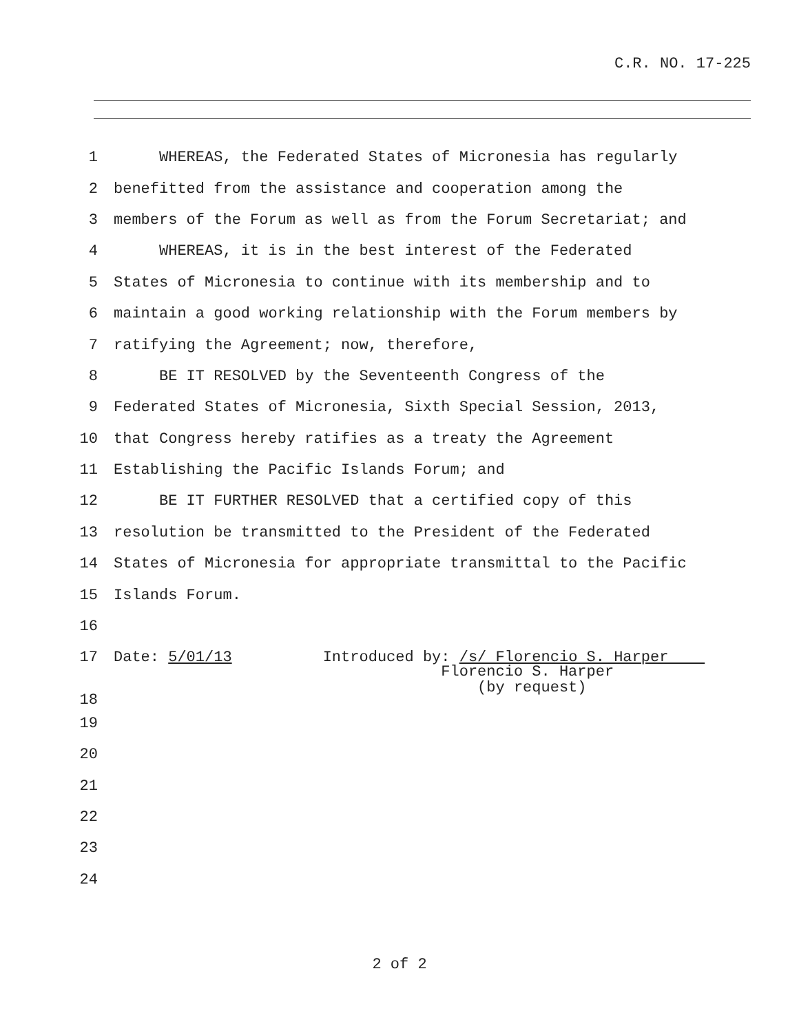C.R. NO. 17-225
1 WHEREAS, the Federated States of Micronesia has regularly
2 benefitted from the assistance and cooperation among the
3 members of the Forum as well as from the Forum Secretariat; and
4 WHEREAS, it is in the best interest of the Federated
5 States of Micronesia to continue with its membership and to
6 maintain a good working relationship with the Forum members by
7 ratifying the Agreement; now, therefore,
8 BE IT RESOLVED by the Seventeenth Congress of the
9 Federated States of Micronesia, Sixth Special Session, 2013,
10 that Congress hereby ratifies as a treaty the Agreement
11 Establishing the Pacific Islands Forum; and
12 BE IT FURTHER RESOLVED that a certified copy of this
13 resolution be transmitted to the President of the Federated
14 States of Micronesia for appropriate transmittal to the Pacific
15 Islands Forum.
16
17 Date: 5/01/13 Introduced by: /s/ Florencio S. Harper
18 Florencio S. Harper (by request)
19
20
21
22
23
24
2 of 2